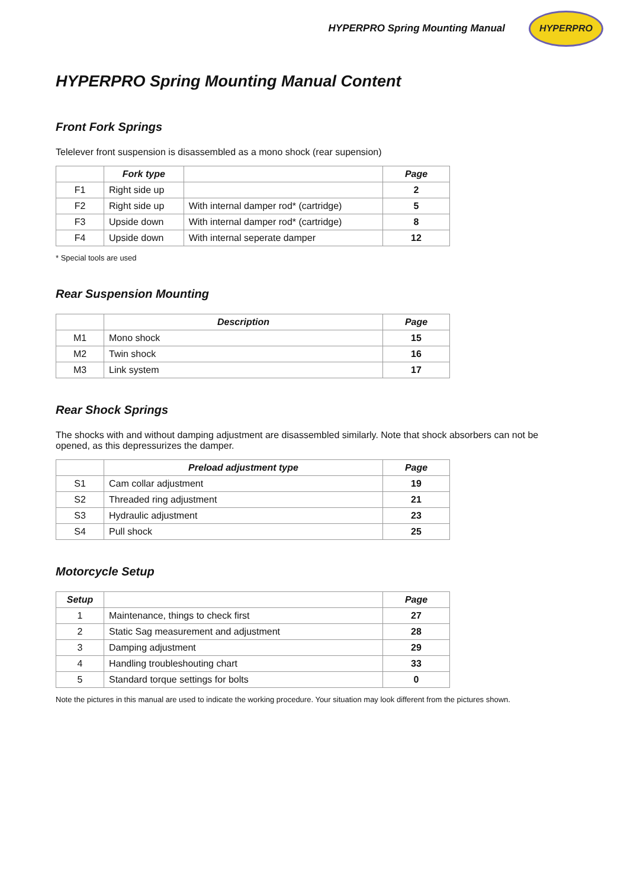HYPERPRO Spring Mounting Manual
HYPERPRO
HYPERPRO Spring Mounting Manual Content
Front Fork Springs
Telelever front suspension is disassembled as a mono shock (rear supension)
| | Fork type | | Page |
| --- | --- | --- | --- |
| F1 | Right side up | | 2 |
| F2 | Right side up | With internal damper rod* (cartridge) | 5 |
| F3 | Upside down | With internal damper rod* (cartridge) | 8 |
| F4 | Upside down | With internal seperate damper | 12 |
* Special tools are used
Rear Suspension Mounting
| | Description | Page |
| --- | --- | --- |
| M1 | Mono shock | 15 |
| M2 | Twin shock | 16 |
| M3 | Link system | 17 |
Rear Shock Springs
The shocks with and without damping adjustment are disassembled similarly. Note that shock absorbers can not be opened, as this depressurizes the damper.
| | Preload adjustment type | Page |
| --- | --- | --- |
| S1 | Cam collar adjustment | 19 |
| S2 | Threaded ring adjustment | 21 |
| S3 | Hydraulic adjustment | 23 |
| S4 | Pull shock | 25 |
Motorcycle Setup
| Setup | | Page |
| --- | --- | --- |
| 1 | Maintenance, things to check first | 27 |
| 2 | Static Sag measurement and adjustment | 28 |
| 3 | Damping adjustment | 29 |
| 4 | Handling troubleshouting chart | 33 |
| 5 | Standard torque settings for bolts | 0 |
Note the pictures in this manual are used to indicate the working procedure. Your situation may look different from the pictures shown.